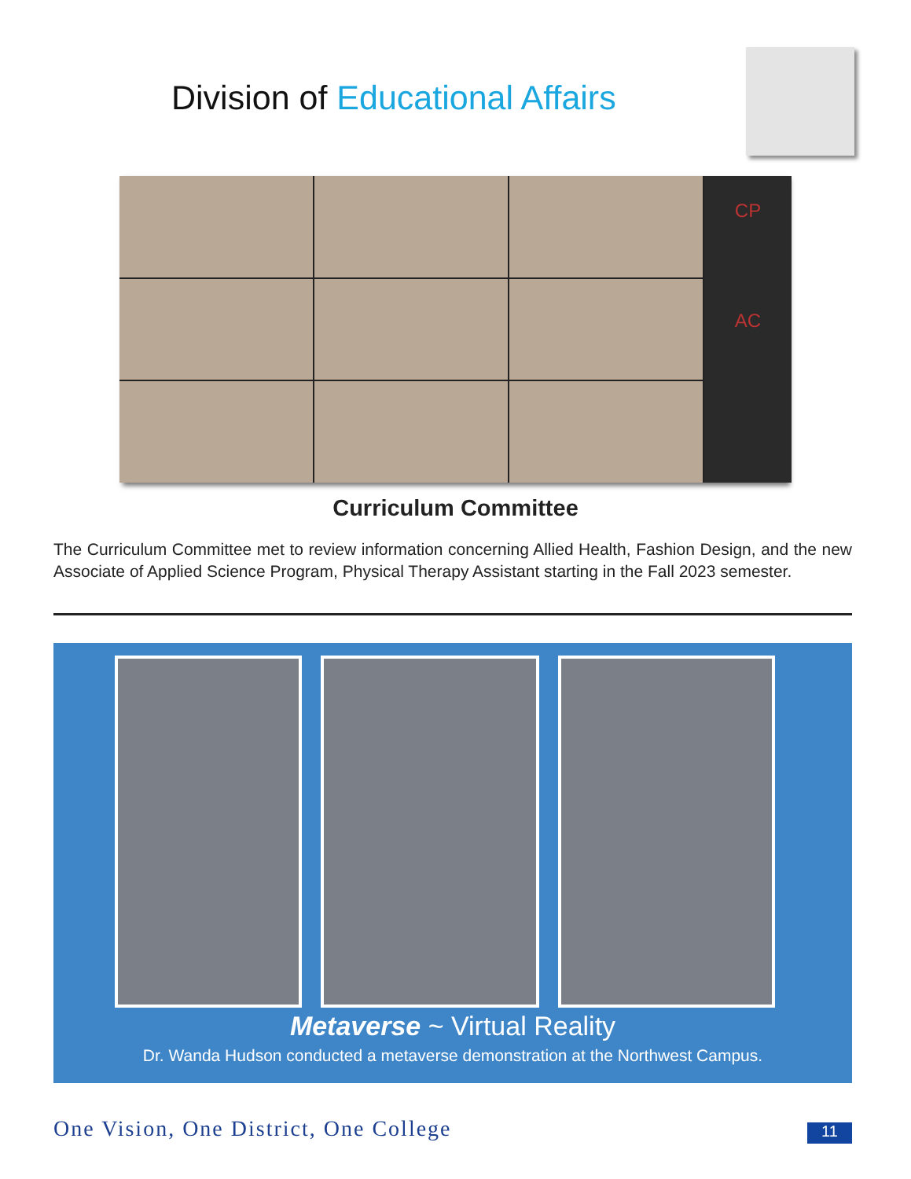Division of Educational Affairs
CP
AC
Curriculum Committee
The Curriculum Committee met to review information concerning Allied Health, Fashion Design, and the new Associate of Applied Science Program, Physical Therapy Assistant starting in the Fall 2023 semester.
Metaverse ~ Virtual Reality
Dr. Wanda Hudson conducted a metaverse demonstration at the Northwest Campus.
One Vision, One District, One College
11